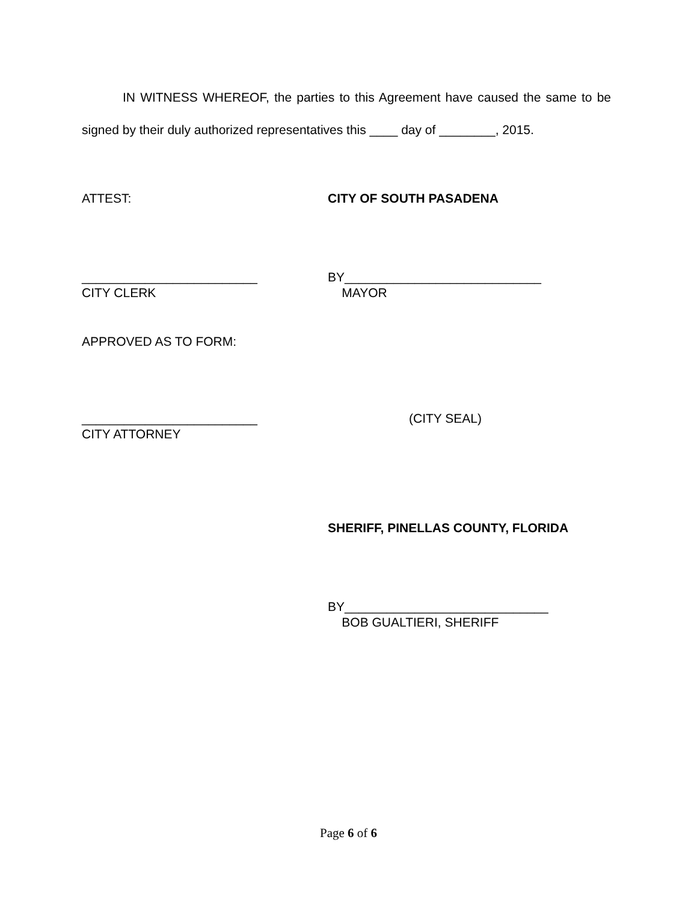IN WITNESS WHEREOF, the parties to this Agreement have caused the same to be signed by their duly authorized representatives this ____ day of ________, 2015.
ATTEST: CITY OF SOUTH PASADENA
_________________________
CITY CLERK
BY____________________________
MAYOR
APPROVED AS TO FORM:
_________________________
CITY ATTORNEY
(CITY SEAL)
SHERIFF, PINELLAS COUNTY, FLORIDA
BY_____________________________
BOB GUALTIERI, SHERIFF
Page 6 of 6